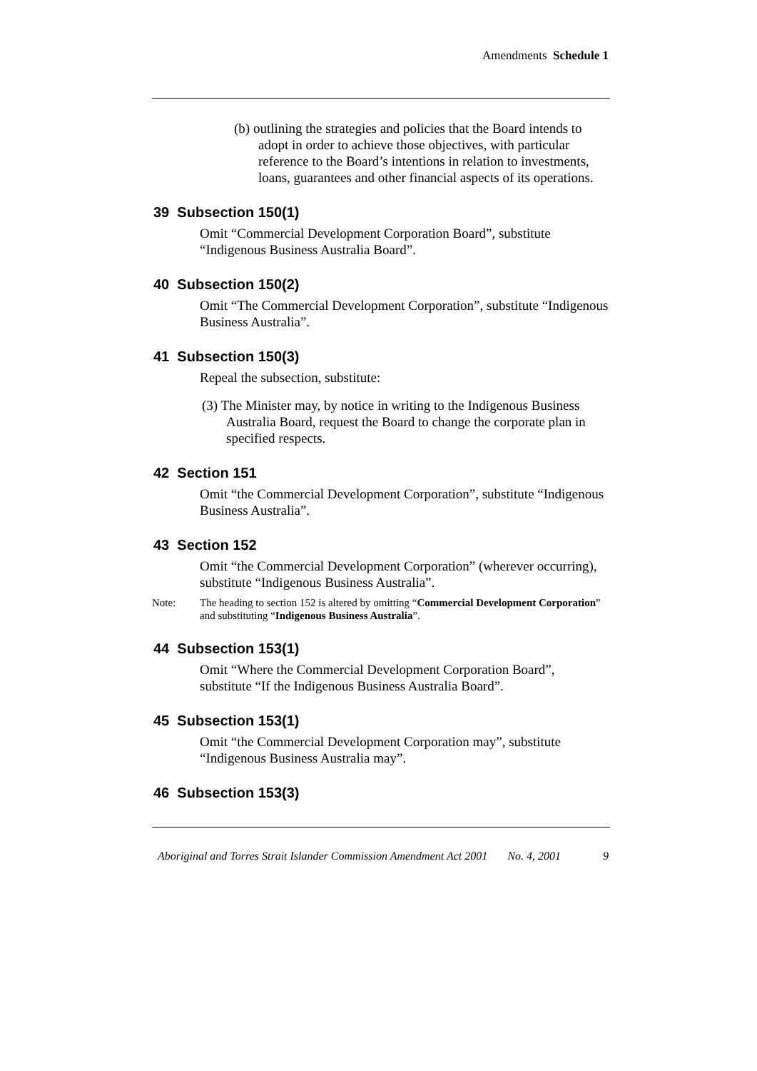Amendments Schedule 1
(b) outlining the strategies and policies that the Board intends to adopt in order to achieve those objectives, with particular reference to the Board’s intentions in relation to investments, loans, guarantees and other financial aspects of its operations.
39 Subsection 150(1)
Omit “Commercial Development Corporation Board”, substitute “Indigenous Business Australia Board”.
40 Subsection 150(2)
Omit “The Commercial Development Corporation”, substitute “Indigenous Business Australia”.
41 Subsection 150(3)
Repeal the subsection, substitute:
(3) The Minister may, by notice in writing to the Indigenous Business Australia Board, request the Board to change the corporate plan in specified respects.
42 Section 151
Omit “the Commercial Development Corporation”, substitute “Indigenous Business Australia”.
43 Section 152
Omit “the Commercial Development Corporation” (wherever occurring), substitute “Indigenous Business Australia”.
Note: The heading to section 152 is altered by omitting “Commercial Development Corporation” and substituting “Indigenous Business Australia”.
44 Subsection 153(1)
Omit “Where the Commercial Development Corporation Board”, substitute “If the Indigenous Business Australia Board”.
45 Subsection 153(1)
Omit “the Commercial Development Corporation may”, substitute “Indigenous Business Australia may”.
46 Subsection 153(3)
Aboriginal and Torres Strait Islander Commission Amendment Act 2001 No. 4, 2001 9